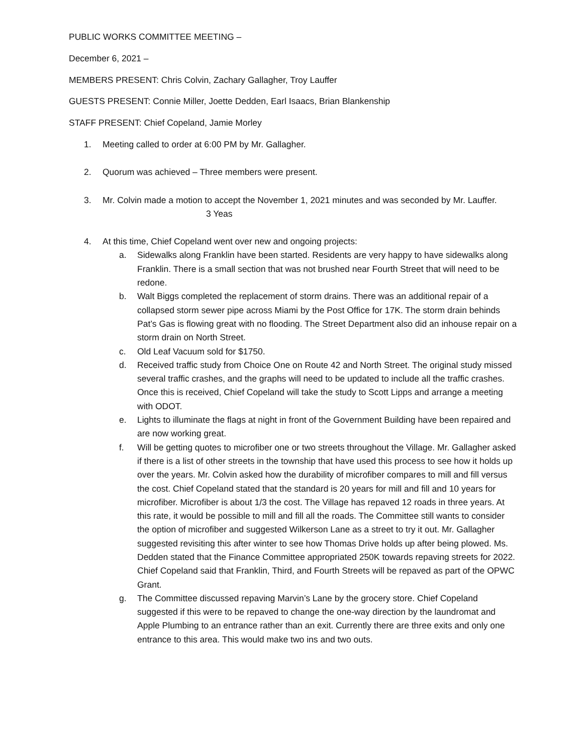PUBLIC WORKS COMMITTEE MEETING –
December 6, 2021 –
MEMBERS PRESENT: Chris Colvin, Zachary Gallagher, Troy Lauffer
GUESTS PRESENT: Connie Miller, Joette Dedden, Earl Isaacs, Brian Blankenship
STAFF PRESENT: Chief Copeland, Jamie Morley
1. Meeting called to order at 6:00 PM by Mr. Gallagher.
2. Quorum was achieved – Three members were present.
3. Mr. Colvin made a motion to accept the November 1, 2021 minutes and was seconded by Mr. Lauffer.
3 Yeas
4. At this time, Chief Copeland went over new and ongoing projects:
a. Sidewalks along Franklin have been started. Residents are very happy to have sidewalks along Franklin. There is a small section that was not brushed near Fourth Street that will need to be redone.
b. Walt Biggs completed the replacement of storm drains. There was an additional repair of a collapsed storm sewer pipe across Miami by the Post Office for 17K. The storm drain behinds Pat’s Gas is flowing great with no flooding. The Street Department also did an inhouse repair on a storm drain on North Street.
c. Old Leaf Vacuum sold for $1750.
d. Received traffic study from Choice One on Route 42 and North Street. The original study missed several traffic crashes, and the graphs will need to be updated to include all the traffic crashes. Once this is received, Chief Copeland will take the study to Scott Lipps and arrange a meeting with ODOT.
e. Lights to illuminate the flags at night in front of the Government Building have been repaired and are now working great.
f. Will be getting quotes to microfiber one or two streets throughout the Village. Mr. Gallagher asked if there is a list of other streets in the township that have used this process to see how it holds up over the years. Mr. Colvin asked how the durability of microfiber compares to mill and fill versus the cost. Chief Copeland stated that the standard is 20 years for mill and fill and 10 years for microfiber. Microfiber is about 1/3 the cost. The Village has repaved 12 roads in three years. At this rate, it would be possible to mill and fill all the roads. The Committee still wants to consider the option of microfiber and suggested Wilkerson Lane as a street to try it out. Mr. Gallagher suggested revisiting this after winter to see how Thomas Drive holds up after being plowed. Ms. Dedden stated that the Finance Committee appropriated 250K towards repaving streets for 2022. Chief Copeland said that Franklin, Third, and Fourth Streets will be repaved as part of the OPWC Grant.
g. The Committee discussed repaving Marvin’s Lane by the grocery store. Chief Copeland suggested if this were to be repaved to change the one-way direction by the laundromat and Apple Plumbing to an entrance rather than an exit. Currently there are three exits and only one entrance to this area. This would make two ins and two outs.